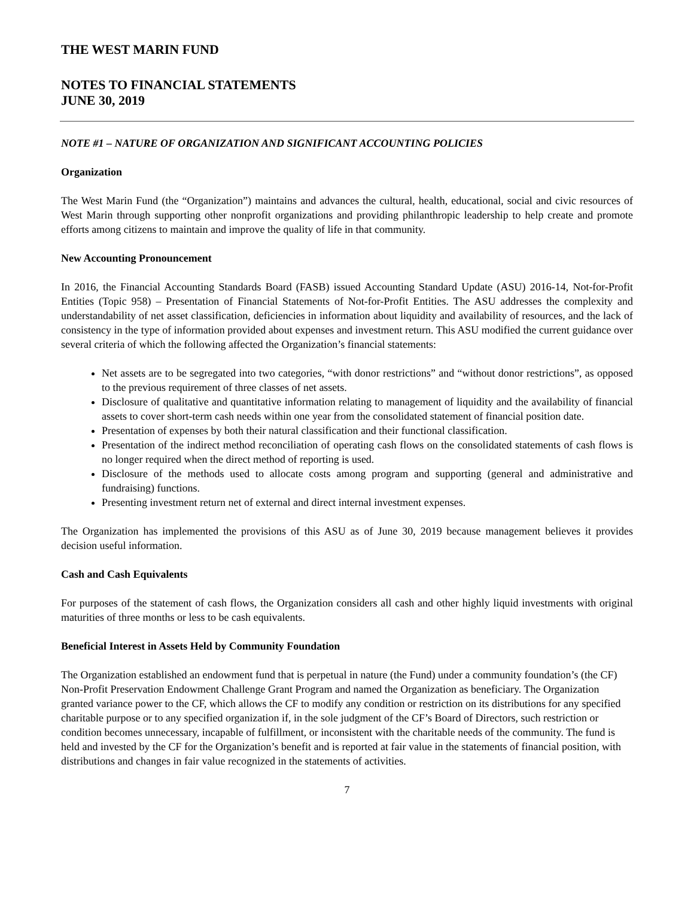THE WEST MARIN FUND
NOTES TO FINANCIAL STATEMENTS
JUNE 30, 2019
NOTE #1 – NATURE OF ORGANIZATION AND SIGNIFICANT ACCOUNTING POLICIES
Organization
The West Marin Fund (the “Organization”) maintains and advances the cultural, health, educational, social and civic resources of West Marin through supporting other nonprofit organizations and providing philanthropic leadership to help create and promote efforts among citizens to maintain and improve the quality of life in that community.
New Accounting Pronouncement
In 2016, the Financial Accounting Standards Board (FASB) issued Accounting Standard Update (ASU) 2016-14, Not-for-Profit Entities (Topic 958) – Presentation of Financial Statements of Not-for-Profit Entities. The ASU addresses the complexity and understandability of net asset classification, deficiencies in information about liquidity and availability of resources, and the lack of consistency in the type of information provided about expenses and investment return. This ASU modified the current guidance over several criteria of which the following affected the Organization’s financial statements:
Net assets are to be segregated into two categories, “with donor restrictions” and “without donor restrictions”, as opposed to the previous requirement of three classes of net assets.
Disclosure of qualitative and quantitative information relating to management of liquidity and the availability of financial assets to cover short-term cash needs within one year from the consolidated statement of financial position date.
Presentation of expenses by both their natural classification and their functional classification.
Presentation of the indirect method reconciliation of operating cash flows on the consolidated statements of cash flows is no longer required when the direct method of reporting is used.
Disclosure of the methods used to allocate costs among program and supporting (general and administrative and fundraising) functions.
Presenting investment return net of external and direct internal investment expenses.
The Organization has implemented the provisions of this ASU as of June 30, 2019 because management believes it provides decision useful information.
Cash and Cash Equivalents
For purposes of the statement of cash flows, the Organization considers all cash and other highly liquid investments with original maturities of three months or less to be cash equivalents.
Beneficial Interest in Assets Held by Community Foundation
The Organization established an endowment fund that is perpetual in nature (the Fund) under a community foundation’s (the CF) Non-Profit Preservation Endowment Challenge Grant Program and named the Organization as beneficiary. The Organization granted variance power to the CF, which allows the CF to modify any condition or restriction on its distributions for any specified charitable purpose or to any specified organization if, in the sole judgment of the CF’s Board of Directors, such restriction or condition becomes unnecessary, incapable of fulfillment, or inconsistent with the charitable needs of the community. The fund is held and invested by the CF for the Organization’s benefit and is reported at fair value in the statements of financial position, with distributions and changes in fair value recognized in the statements of activities.
7